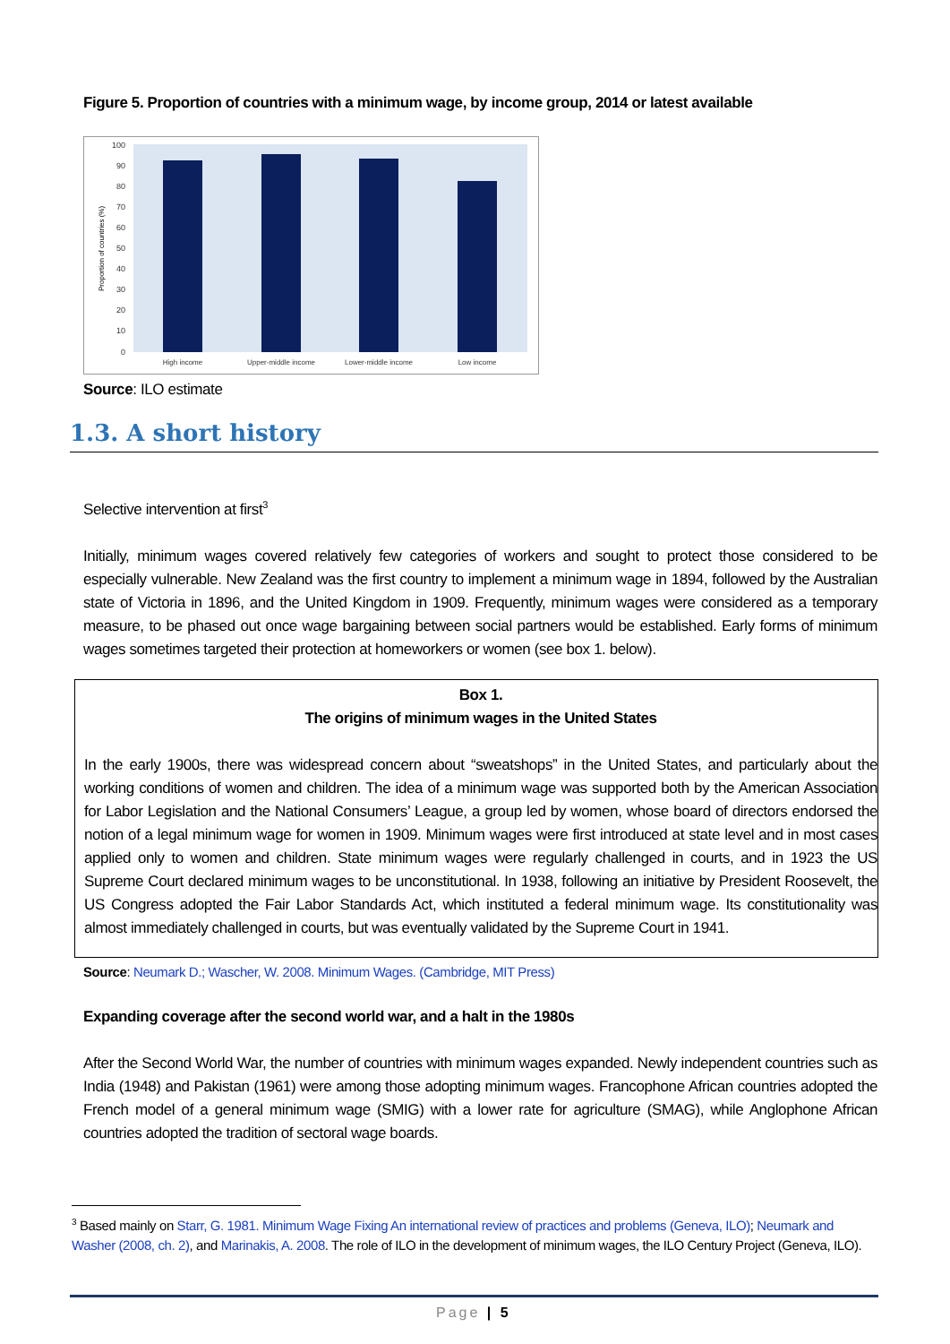Figure 5. Proportion of countries with a minimum wage, by income group, 2014 or latest available
100
90
80
70
60
50
40
30
20
10
0
Proportion of countries (%)
High income
Upper-middle income
Lower-middle income
Low income
Source: ILO estimate
1.3. A short history
Selective intervention at first<sup>3</sup>
Initially, minimum wages covered relatively few categories of workers and sought to protect those considered to be especially vulnerable. New Zealand was the first country to implement a minimum wage in 1894, followed by the Australian state of Victoria in 1896, and the United Kingdom in 1909. Frequently, minimum wages were considered as a temporary measure, to be phased out once wage bargaining between social partners would be established. Early forms of minimum wages sometimes targeted their protection at homeworkers or women (see box 1. below).
Box 1.
The origins of minimum wages in the United States
In the early 1900s, there was widespread concern about “sweatshops” in the United States, and particularly about the working conditions of women and children. The idea of a minimum wage was supported both by the American Association for Labor Legislation and the National Consumers’ League, a group led by women, whose board of directors endorsed the notion of a legal minimum wage for women in 1909. Minimum wages were first introduced at state level and in most cases applied only to women and children. State minimum wages were regularly challenged in courts, and in 1923 the US Supreme Court declared minimum wages to be unconstitutional. In 1938, following an initiative by President Roosevelt, the US Congress adopted the Fair Labor Standards Act, which instituted a federal minimum wage. Its constitutionality was almost immediately challenged in courts, but was eventually validated by the Supreme Court in 1941.
Source: Neumark D.; Wascher, W. 2008. Minimum Wages. (Cambridge, MIT Press)
Expanding coverage after the second world war, and a halt in the 1980s
After the Second World War, the number of countries with minimum wages expanded. Newly independent countries such as India (1948) and Pakistan (1961) were among those adopting minimum wages. Francophone African countries adopted the French model of a general minimum wage (SMIG) with a lower rate for agriculture (SMAG), while Anglophone African countries adopted the tradition of sectoral wage boards.
<sup>3</sup> Based mainly on Starr, G. 1981. Minimum Wage Fixing An international review of practices and problems (Geneva, ILO); Neumark and Washer (2008, ch. 2), and Marinakis, A. 2008. The role of ILO in the development of minimum wages, the ILO Century Project (Geneva, ILO).
Page | 5